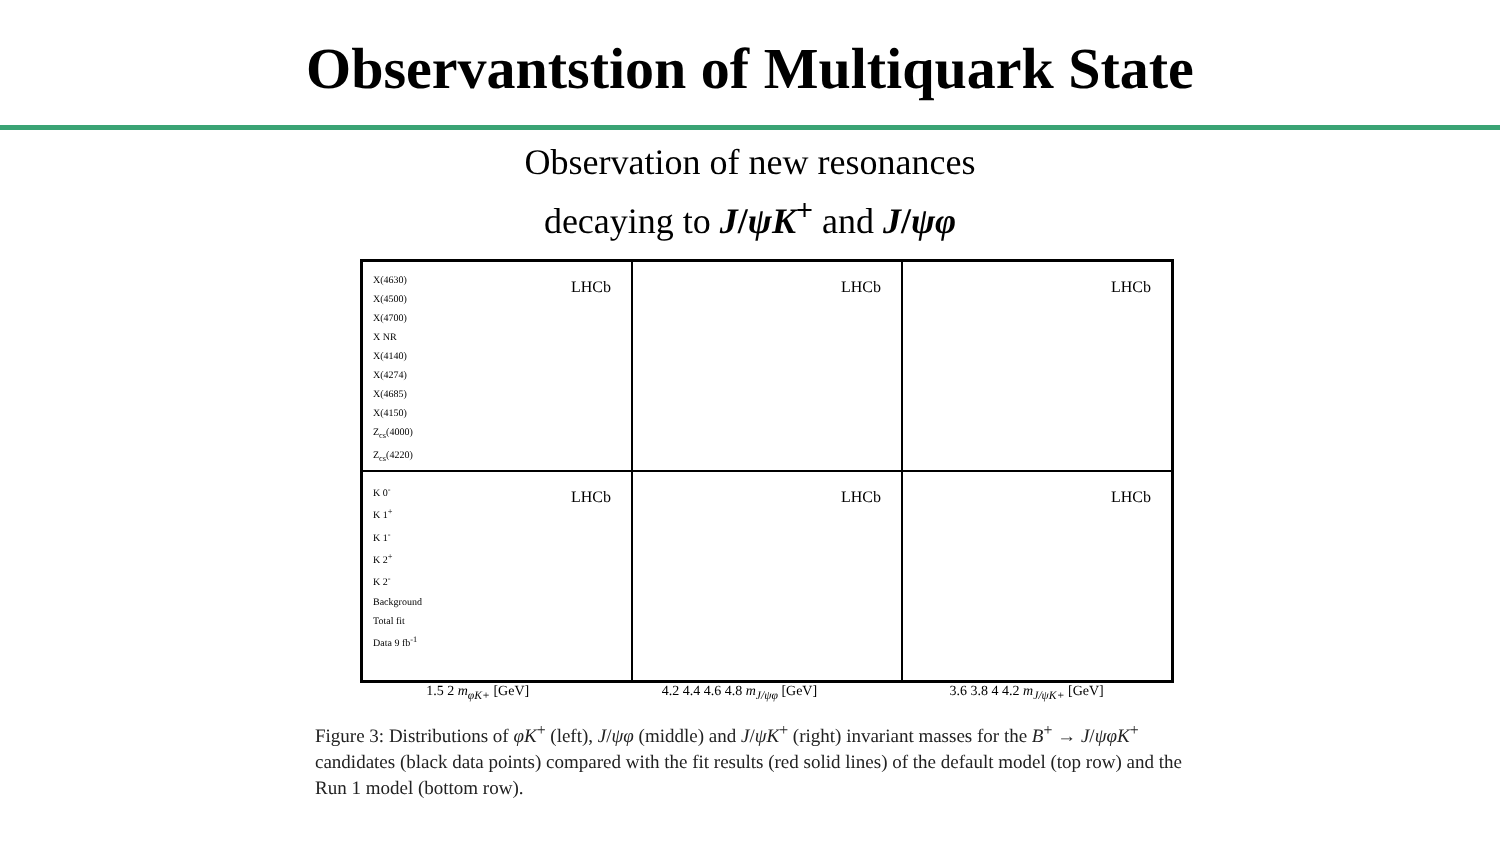Observantstion of Multiquark State
Observation of new resonances
decaying to J/ψK<sup>+</sup> and J/ψφ
X(4630)
X(4500)
X(4700)
X NR
X(4140)
X(4274)
X(4685)
X(4150)
Z<sub>cs</sub>(4000)
Z<sub>cs</sub>(4220)
LHCb
LHCb
LHCb
K 0<sup>-</sup>
K 1<sup>+</sup>
K 1<sup>-</sup>
K 2<sup>+</sup>
K 2<sup>-</sup>
Background
Total fit
Data 9 fb<sup>-1</sup>
LHCb
LHCb
LHCb
1.5 2 m<sub>φK+</sub> [GeV] 4.2 4.4 4.6 4.8 m<sub>J/ψφ</sub> [GeV] 3.6 3.8 4 4.2 m<sub>J/ψK+</sub> [GeV]
Figure 3: Distributions of φK<sup>+</sup> (left), J/ψφ (middle) and J/ψK<sup>+</sup> (right) invariant masses for the B<sup>+</sup> → J/ψφK<sup>+</sup> candidates (black data points) compared with the fit results (red solid lines) of the default model (top row) and the Run 1 model (bottom row).